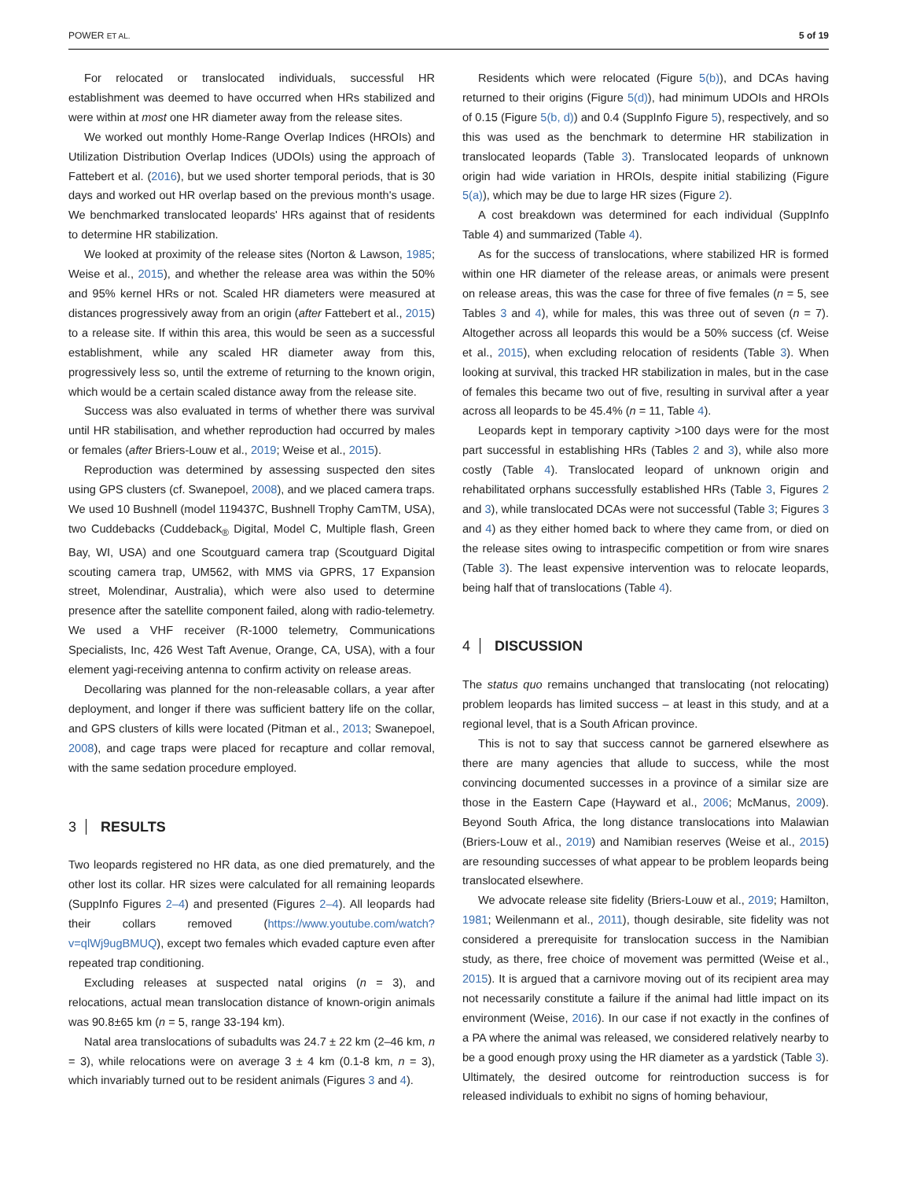POWER ET AL. 5 of 19
For relocated or translocated individuals, successful HR establishment was deemed to have occurred when HRs stabilized and were within at most one HR diameter away from the release sites.
We worked out monthly Home-Range Overlap Indices (HROIs) and Utilization Distribution Overlap Indices (UDOIs) using the approach of Fattebert et al. (2016), but we used shorter temporal periods, that is 30 days and worked out HR overlap based on the previous month's usage. We benchmarked translocated leopards' HRs against that of residents to determine HR stabilization.
We looked at proximity of the release sites (Norton & Lawson, 1985; Weise et al., 2015), and whether the release area was within the 50% and 95% kernel HRs or not. Scaled HR diameters were measured at distances progressively away from an origin (after Fattebert et al., 2015) to a release site. If within this area, this would be seen as a successful establishment, while any scaled HR diameter away from this, progressively less so, until the extreme of returning to the known origin, which would be a certain scaled distance away from the release site.
Success was also evaluated in terms of whether there was survival until HR stabilisation, and whether reproduction had occurred by males or females (after Briers-Louw et al., 2019; Weise et al., 2015).
Reproduction was determined by assessing suspected den sites using GPS clusters (cf. Swanepoel, 2008), and we placed camera traps. We used 10 Bushnell (model 119437C, Bushnell Trophy CamTM, USA), two Cuddebacks (Cuddeback<sub>®</sub> Digital, Model C, Multiple flash, Green Bay, WI, USA) and one Scoutguard camera trap (Scoutguard Digital scouting camera trap, UM562, with MMS via GPRS, 17 Expansion street, Molendinar, Australia), which were also used to determine presence after the satellite component failed, along with radio-telemetry. We used a VHF receiver (R-1000 telemetry, Communications Specialists, Inc, 426 West Taft Avenue, Orange, CA, USA), with a four element yagi-receiving antenna to confirm activity on release areas.
Decollaring was planned for the non-releasable collars, a year after deployment, and longer if there was sufficient battery life on the collar, and GPS clusters of kills were located (Pitman et al., 2013; Swanepoel, 2008), and cage traps were placed for recapture and collar removal, with the same sedation procedure employed.
3 RESULTS
Two leopards registered no HR data, as one died prematurely, and the other lost its collar. HR sizes were calculated for all remaining leopards (SuppInfo Figures 2–4) and presented (Figures 2–4). All leopards had their collars removed (https://www.youtube.com/watch?v=qlWj9ugBMUQ), except two females which evaded capture even after repeated trap conditioning.
Excluding releases at suspected natal origins (n = 3), and relocations, actual mean translocation distance of known-origin animals was 90.8±65 km (n = 5, range 33-194 km).
Natal area translocations of subadults was 24.7 ± 22 km (2–46 km, n = 3), while relocations were on average 3 ± 4 km (0.1-8 km, n = 3), which invariably turned out to be resident animals (Figures 3 and 4).
Residents which were relocated (Figure 5(b)), and DCAs having returned to their origins (Figure 5(d)), had minimum UDOIs and HROIs of 0.15 (Figure 5(b, d)) and 0.4 (SuppInfo Figure 5), respectively, and so this was used as the benchmark to determine HR stabilization in translocated leopards (Table 3). Translocated leopards of unknown origin had wide variation in HROIs, despite initial stabilizing (Figure 5(a)), which may be due to large HR sizes (Figure 2).
A cost breakdown was determined for each individual (SuppInfo Table 4) and summarized (Table 4).
As for the success of translocations, where stabilized HR is formed within one HR diameter of the release areas, or animals were present on release areas, this was the case for three of five females (n = 5, see Tables 3 and 4), while for males, this was three out of seven (n = 7). Altogether across all leopards this would be a 50% success (cf. Weise et al., 2015), when excluding relocation of residents (Table 3). When looking at survival, this tracked HR stabilization in males, but in the case of females this became two out of five, resulting in survival after a year across all leopards to be 45.4% (n = 11, Table 4).
Leopards kept in temporary captivity >100 days were for the most part successful in establishing HRs (Tables 2 and 3), while also more costly (Table 4). Translocated leopard of unknown origin and rehabilitated orphans successfully established HRs (Table 3, Figures 2 and 3), while translocated DCAs were not successful (Table 3; Figures 3 and 4) as they either homed back to where they came from, or died on the release sites owing to intraspecific competition or from wire snares (Table 3). The least expensive intervention was to relocate leopards, being half that of translocations (Table 4).
4 DISCUSSION
The status quo remains unchanged that translocating (not relocating) problem leopards has limited success – at least in this study, and at a regional level, that is a South African province.
This is not to say that success cannot be garnered elsewhere as there are many agencies that allude to success, while the most convincing documented successes in a province of a similar size are those in the Eastern Cape (Hayward et al., 2006; McManus, 2009). Beyond South Africa, the long distance translocations into Malawian (Briers-Louw et al., 2019) and Namibian reserves (Weise et al., 2015) are resounding successes of what appear to be problem leopards being translocated elsewhere.
We advocate release site fidelity (Briers-Louw et al., 2019; Hamilton, 1981; Weilenmann et al., 2011), though desirable, site fidelity was not considered a prerequisite for translocation success in the Namibian study, as there, free choice of movement was permitted (Weise et al., 2015). It is argued that a carnivore moving out of its recipient area may not necessarily constitute a failure if the animal had little impact on its environment (Weise, 2016). In our case if not exactly in the confines of a PA where the animal was released, we considered relatively nearby to be a good enough proxy using the HR diameter as a yardstick (Table 3). Ultimately, the desired outcome for reintroduction success is for released individuals to exhibit no signs of homing behaviour,